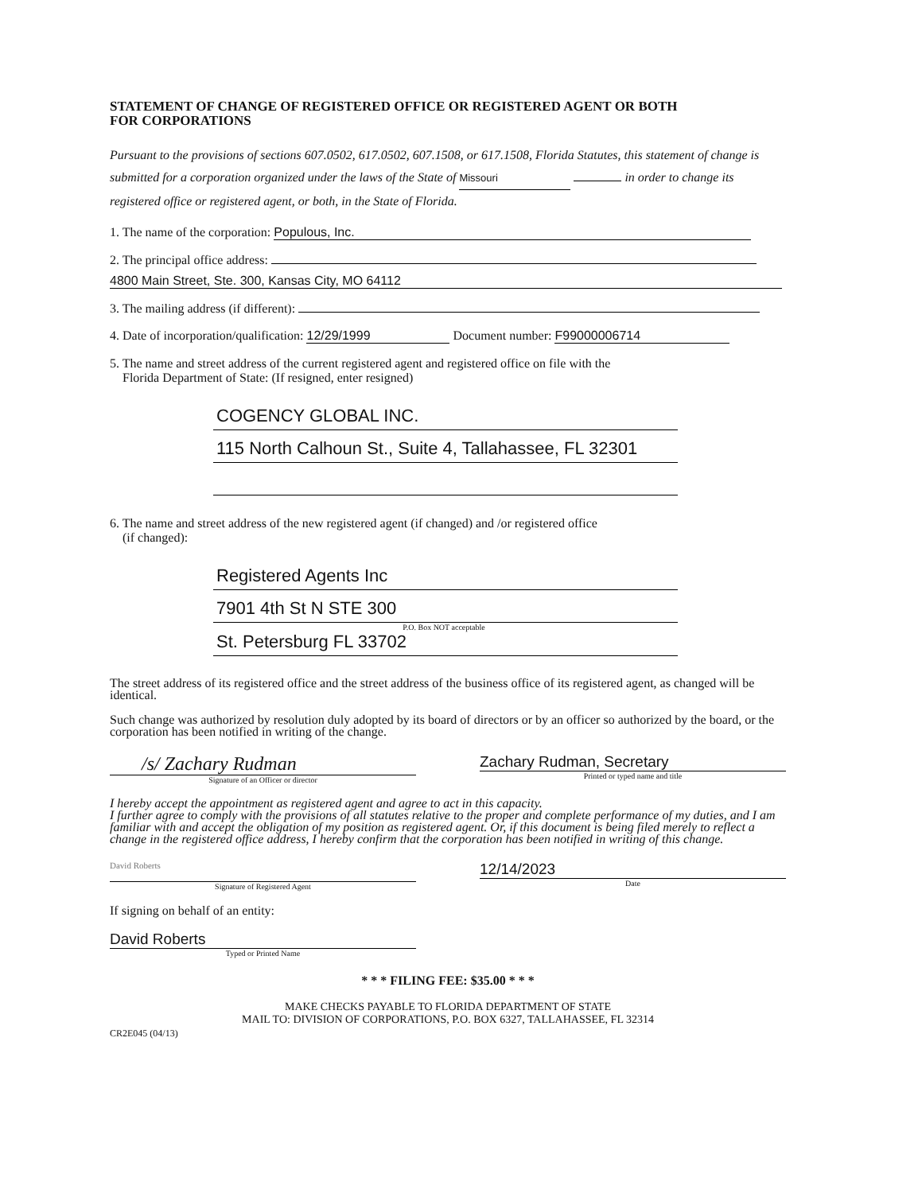STATEMENT OF CHANGE OF REGISTERED OFFICE OR REGISTERED AGENT OR BOTH
FOR CORPORATIONS
Pursuant to the provisions of sections 607.0502, 617.0502, 607.1508, or 617.1508, Florida Statutes, this statement of change is submitted for a corporation organized under the laws of the State of Missouri in order to change its registered office or registered agent, or both, in the State of Florida.
1. The name of the corporation: Populous, Inc.
2. The principal office address:
4800 Main Street, Ste. 300, Kansas City, MO 64112
3. The mailing address (if different):
4. Date of incorporation/qualification: 12/29/1999 Document number: F99000006714
5. The name and street address of the current registered agent and registered office on file with the
Florida Department of State: (If resigned, enter resigned)
COGENCY GLOBAL INC.
115 North Calhoun St., Suite 4, Tallahassee, FL 32301
6. The name and street address of the new registered agent (if changed) and /or registered office
(if changed):
Registered Agents Inc
7901 4th St N STE 300
P.O. Box NOT acceptable
St. Petersburg FL 33702
The street address of its registered office and the street address of the business office of its registered agent, as changed will be identical.
Such change was authorized by resolution duly adopted by its board of directors or by an officer so authorized by the board, or the corporation has been notified in writing of the change.
/s/ Zachary Rudman
Signature of an Officer or director
Zachary Rudman, Secretary
Printed or typed name and title
I hereby accept the appointment as registered agent and agree to act in this capacity.
I further agree to comply with the provisions of all statutes relative to the proper and complete performance of my duties, and I am familiar with and accept the obligation of my position as registered agent. Or, if this document is being filed merely to reflect a change in the registered office address, I hereby confirm that the corporation has been notified in writing of this change.
David Roberts
Signature of Registered Agent
12/14/2023
Date
If signing on behalf of an entity:
David Roberts
Typed or Printed Name
* * * FILING FEE: $35.00 * * *
MAKE CHECKS PAYABLE TO FLORIDA DEPARTMENT OF STATE
MAIL TO: DIVISION OF CORPORATIONS, P.O. BOX 6327, TALLAHASSEE, FL 32314
CR2E045 (04/13)